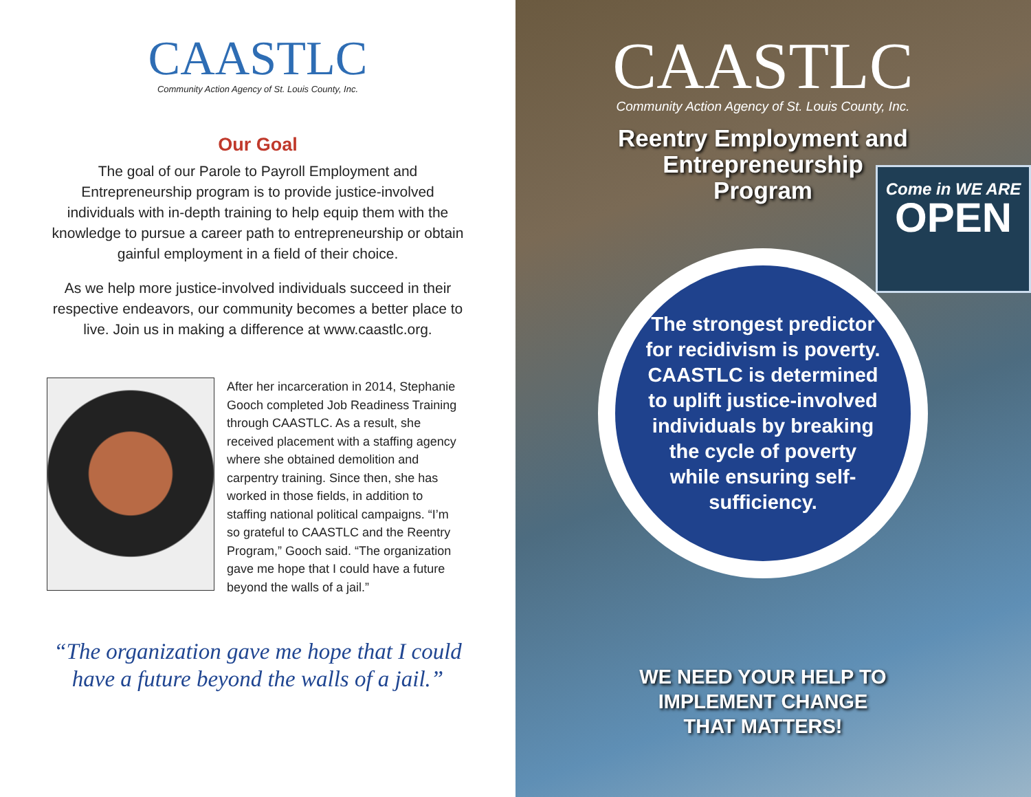CAASTLC
Community Action Agency of St. Louis County, Inc.
Our Goal
The goal of our Parole to Payroll Employment and Entrepreneurship program is to provide justice-involved individuals with in-depth training to help equip them with the knowledge to pursue a career path to entrepreneurship or obtain gainful employment in a field of their choice.
As we help more justice-involved individuals succeed in their respective endeavors, our community becomes a better place to live. Join us in making a difference at www.caastlc.org.
After her incarceration in 2014, Stephanie Gooch completed Job Readiness Training through CAASTLC. As a result, she received placement with a staffing agency where she obtained demolition and carpentry training. Since then, she has worked in those fields, in addition to staffing national political campaigns. “I’m so grateful to CAASTLC and the Reentry Program,” Gooch said. “The organization gave me hope that I could have a future beyond the walls of a jail.”
“The organization gave me hope that I could have a future beyond the walls of a jail.”
Come in WE ARE
OPEN
CAASTLC
Community Action Agency of St. Louis County, Inc.
Reentry Employment and
Entrepreneurship
Program
The strongest predictor for recidivism is poverty. CAASTLC is determined to uplift justice-involved individuals by breaking the cycle of poverty while ensuring self-sufficiency.
WE NEED YOUR HELP TO
IMPLEMENT CHANGE
THAT MATTERS!